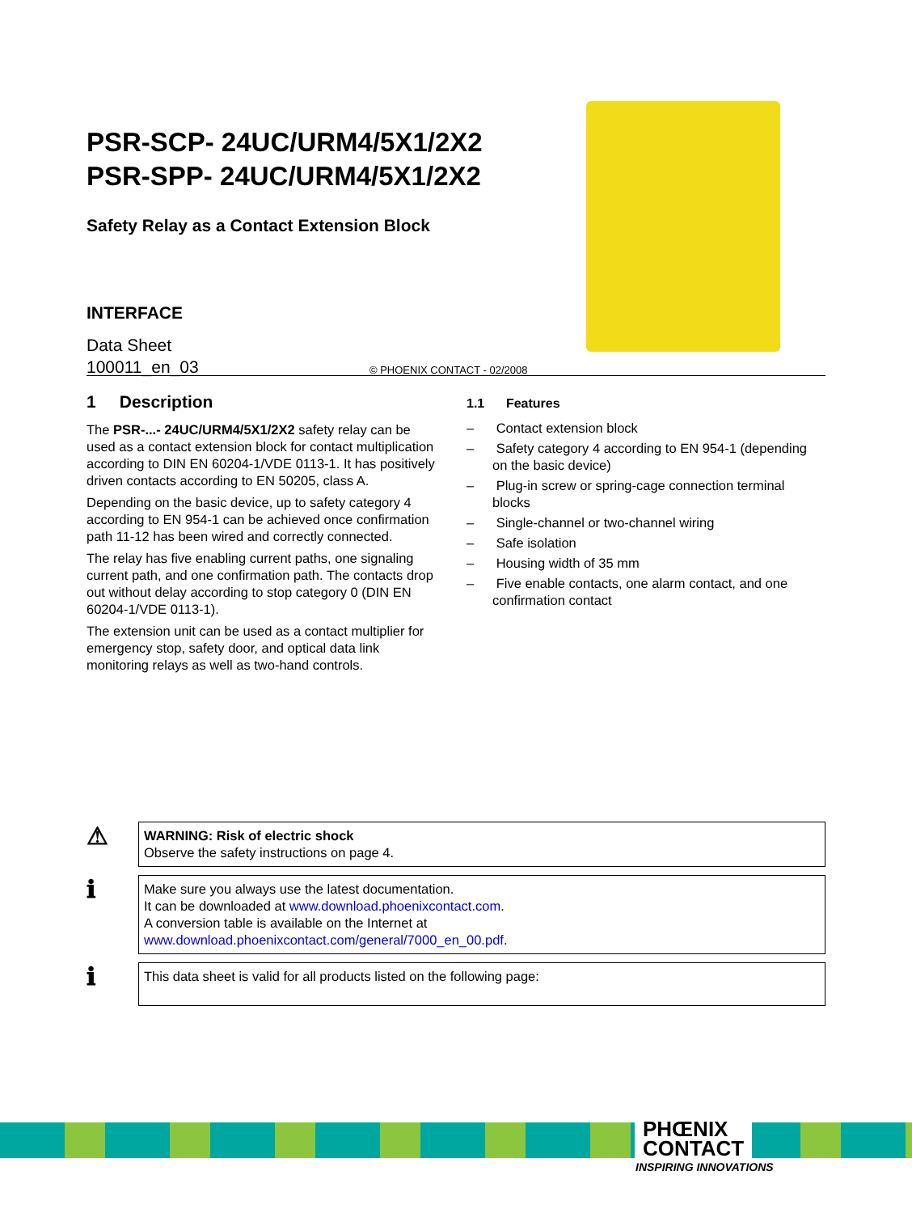PSR-SCP- 24UC/URM4/5X1/2X2
PSR-SPP- 24UC/URM4/5X1/2X2
Safety Relay as a Contact Extension Block
INTERFACE
Data Sheet
100011_en_03
© PHOENIX CONTACT - 02/2008
1 Description
The PSR-...- 24UC/URM4/5X1/2X2 safety relay can be used as a contact extension block for contact multiplication according to DIN EN 60204-1/VDE 0113-1. It has positively driven contacts according to EN 50205, class A.
Depending on the basic device, up to safety category 4 according to EN 954-1 can be achieved once confirmation path 11-12 has been wired and correctly connected.
The relay has five enabling current paths, one signaling current path, and one confirmation path. The contacts drop out without delay according to stop category 0 (DIN EN 60204-1/VDE 0113-1).
The extension unit can be used as a contact multiplier for emergency stop, safety door, and optical data link monitoring relays as well as two-hand controls.
1.1 Features
– Contact extension block
– Safety category 4 according to EN 954-1 (depending on the basic device)
– Plug-in screw or spring-cage connection terminal blocks
– Single-channel or two-channel wiring
– Safe isolation
– Housing width of 35 mm
– Five enable contacts, one alarm contact, and one confirmation contact
⚠
WARNING: Risk of electric shock
Observe the safety instructions on page 4.
ℹ
Make sure you always use the latest documentation.
It can be downloaded at www.download.phoenixcontact.com.
A conversion table is available on the Internet at
www.download.phoenixcontact.com/general/7000_en_00.pdf.
ℹ
This data sheet is valid for all products listed on the following page:
PHŒNIX
CONTACT
INSPIRING INNOVATIONS